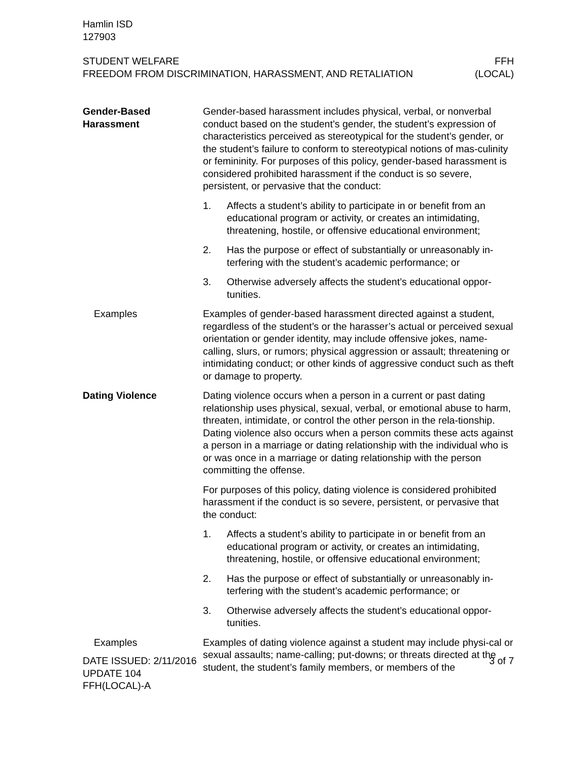Hamlin ISD
127903
STUDENT WELFARE
FREEDOM FROM DISCRIMINATION, HARASSMENT, AND RETALIATION
FFH
(LOCAL)
Gender-Based
Harassment
Gender-based harassment includes physical, verbal, or nonverbal conduct based on the student’s gender, the student’s expression of characteristics perceived as stereotypical for the student’s gender, or the student’s failure to conform to stereotypical notions of mas-culinity or femininity. For purposes of this policy, gender-based harassment is considered prohibited harassment if the conduct is so severe, persistent, or pervasive that the conduct:
1. Affects a student’s ability to participate in or benefit from an educational program or activity, or creates an intimidating, threatening, hostile, or offensive educational environment;
2. Has the purpose or effect of substantially or unreasonably in-terfering with the student’s academic performance; or
3. Otherwise adversely affects the student’s educational oppor-tunities.
Examples Examples of gender-based harassment directed against a student, regardless of the student’s or the harasser’s actual or perceived sexual orientation or gender identity, may include offensive jokes, name-calling, slurs, or rumors; physical aggression or assault; threatening or intimidating conduct; or other kinds of aggressive conduct such as theft or damage to property.
Dating Violence Dating violence occurs when a person in a current or past dating relationship uses physical, sexual, verbal, or emotional abuse to harm, threaten, intimidate, or control the other person in the rela-tionship. Dating violence also occurs when a person commits these acts against a person in a marriage or dating relationship with the individual who is or was once in a marriage or dating relationship with the person committing the offense.
For purposes of this policy, dating violence is considered prohibited harassment if the conduct is so severe, persistent, or pervasive that the conduct:
1. Affects a student’s ability to participate in or benefit from an educational program or activity, or creates an intimidating, threatening, hostile, or offensive educational environment;
2. Has the purpose or effect of substantially or unreasonably in-terfering with the student’s academic performance; or
3. Otherwise adversely affects the student’s educational oppor-tunities.
Examples Examples of dating violence against a student may include physi-cal or sexual assaults; name-calling; put-downs; or threats directed at the student, the student’s family members, or members of the
DATE ISSUED: 2/11/2016
UPDATE 104
FFH(LOCAL)-A
3 of 7